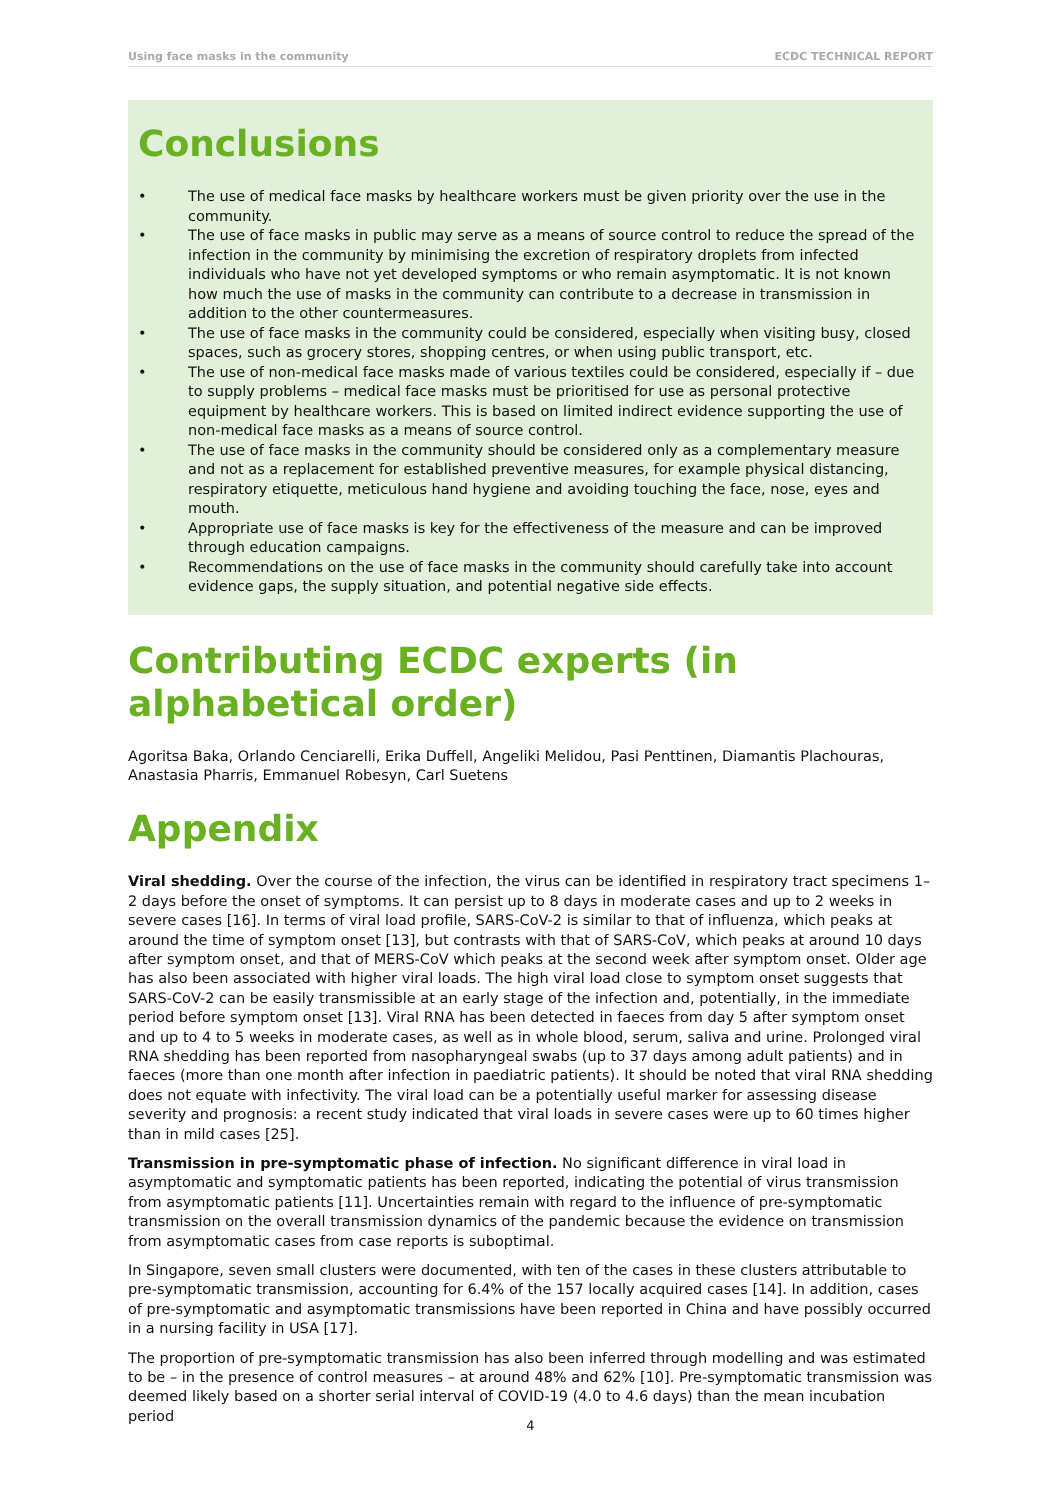Using face masks in the community ECDC TECHNICAL REPORT
Conclusions
• The use of medical face masks by healthcare workers must be given priority over the use in the community.
• The use of face masks in public may serve as a means of source control to reduce the spread of the infection in the community by minimising the excretion of respiratory droplets from infected individuals who have not yet developed symptoms or who remain asymptomatic. It is not known how much the use of masks in the community can contribute to a decrease in transmission in addition to the other countermeasures.
• The use of face masks in the community could be considered, especially when visiting busy, closed spaces, such as grocery stores, shopping centres, or when using public transport, etc.
• The use of non-medical face masks made of various textiles could be considered, especially if – due to supply problems – medical face masks must be prioritised for use as personal protective equipment by healthcare workers. This is based on limited indirect evidence supporting the use of non-medical face masks as a means of source control.
• The use of face masks in the community should be considered only as a complementary measure and not as a replacement for established preventive measures, for example physical distancing, respiratory etiquette, meticulous hand hygiene and avoiding touching the face, nose, eyes and mouth.
• Appropriate use of face masks is key for the effectiveness of the measure and can be improved through education campaigns.
• Recommendations on the use of face masks in the community should carefully take into account evidence gaps, the supply situation, and potential negative side effects.
Contributing ECDC experts (in alphabetical order)
Agoritsa Baka, Orlando Cenciarelli, Erika Duffell, Angeliki Melidou, Pasi Penttinen, Diamantis Plachouras, Anastasia Pharris, Emmanuel Robesyn, Carl Suetens
Appendix
Viral shedding. Over the course of the infection, the virus can be identified in respiratory tract specimens 1–2 days before the onset of symptoms. It can persist up to 8 days in moderate cases and up to 2 weeks in severe cases [16]. In terms of viral load profile, SARS-CoV-2 is similar to that of influenza, which peaks at around the time of symptom onset [13], but contrasts with that of SARS-CoV, which peaks at around 10 days after symptom onset, and that of MERS-CoV which peaks at the second week after symptom onset. Older age has also been associated with higher viral loads. The high viral load close to symptom onset suggests that SARS-CoV-2 can be easily transmissible at an early stage of the infection and, potentially, in the immediate period before symptom onset [13]. Viral RNA has been detected in faeces from day 5 after symptom onset and up to 4 to 5 weeks in moderate cases, as well as in whole blood, serum, saliva and urine. Prolonged viral RNA shedding has been reported from nasopharyngeal swabs (up to 37 days among adult patients) and in faeces (more than one month after infection in paediatric patients). It should be noted that viral RNA shedding does not equate with infectivity. The viral load can be a potentially useful marker for assessing disease severity and prognosis: a recent study indicated that viral loads in severe cases were up to 60 times higher than in mild cases [25].
Transmission in pre-symptomatic phase of infection. No significant difference in viral load in asymptomatic and symptomatic patients has been reported, indicating the potential of virus transmission from asymptomatic patients [11]. Uncertainties remain with regard to the influence of pre-symptomatic transmission on the overall transmission dynamics of the pandemic because the evidence on transmission from asymptomatic cases from case reports is suboptimal.
In Singapore, seven small clusters were documented, with ten of the cases in these clusters attributable to pre-symptomatic transmission, accounting for 6.4% of the 157 locally acquired cases [14]. In addition, cases of pre-symptomatic and asymptomatic transmissions have been reported in China and have possibly occurred in a nursing facility in USA [17].
The proportion of pre-symptomatic transmission has also been inferred through modelling and was estimated to be – in the presence of control measures – at around 48% and 62% [10]. Pre-symptomatic transmission was deemed likely based on a shorter serial interval of COVID-19 (4.0 to 4.6 days) than the mean incubation period
4